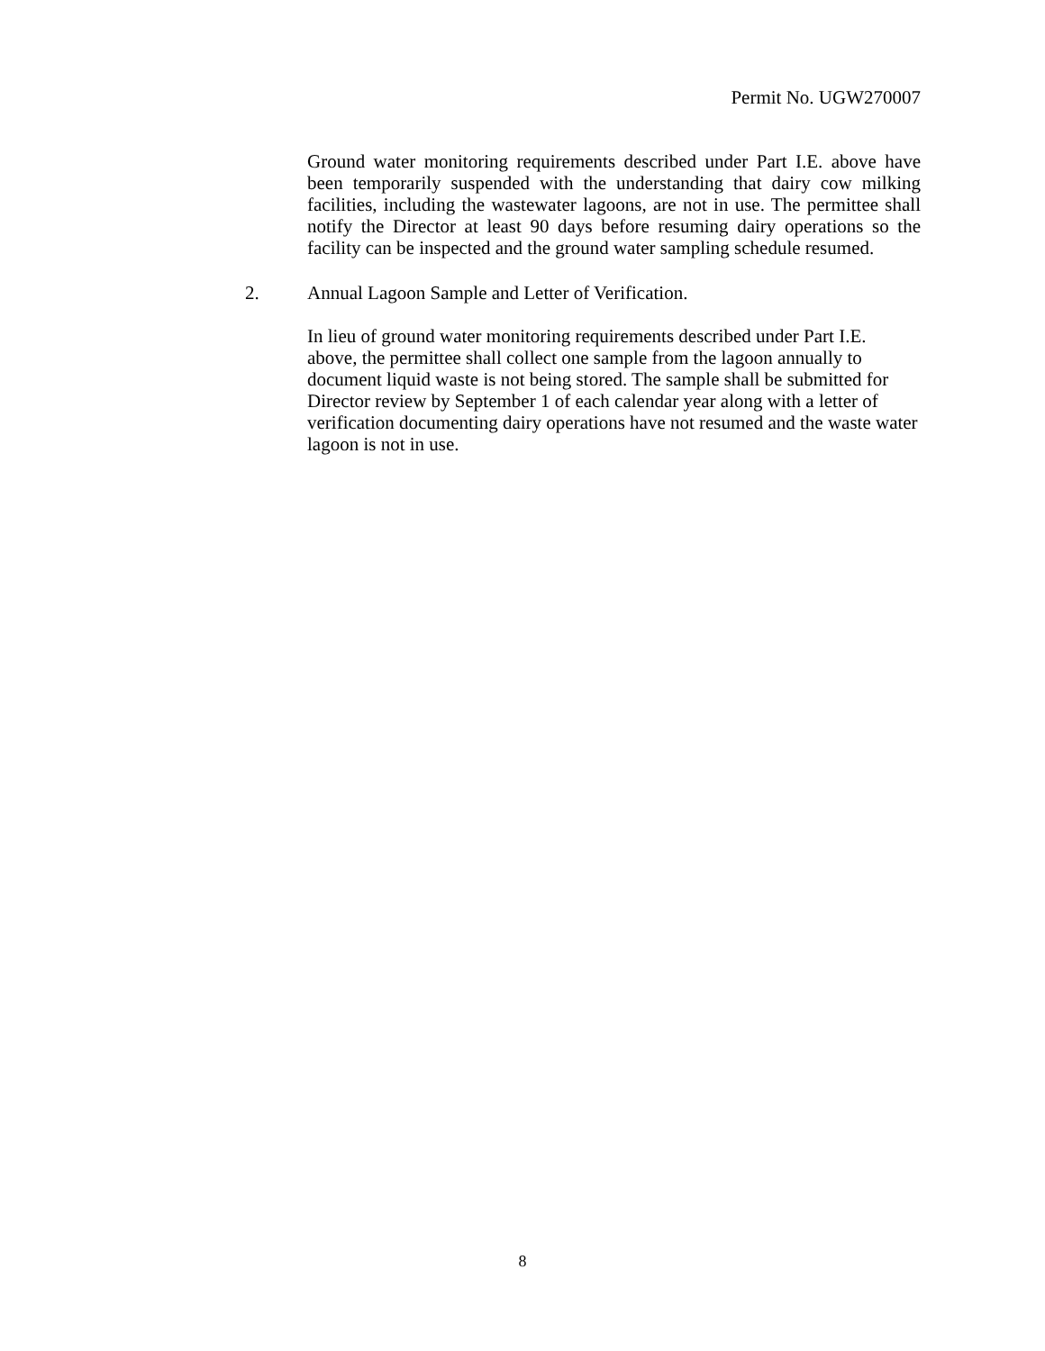Permit No. UGW270007
Ground water monitoring requirements described under Part I.E. above have been temporarily suspended with the understanding that dairy cow milking facilities, including the wastewater lagoons, are not in use. The permittee shall notify the Director at least 90 days before resuming dairy operations so the facility can be inspected and the ground water sampling schedule resumed.
2. Annual Lagoon Sample and Letter of Verification.
In lieu of ground water monitoring requirements described under Part I.E. above, the permittee shall collect one sample from the lagoon annually to document liquid waste is not being stored. The sample shall be submitted for Director review by September 1 of each calendar year along with a letter of verification documenting dairy operations have not resumed and the waste water lagoon is not in use.
8